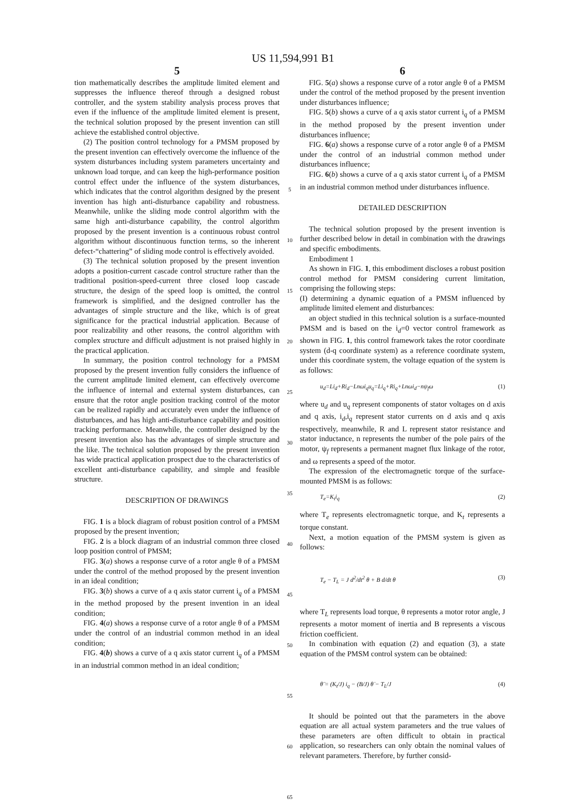US 11,594,991 B1
5
tion mathematically describes the amplitude limited element and suppresses the influence thereof through a designed robust controller, and the system stability analysis process proves that even if the influence of the amplitude limited element is present, the technical solution proposed by the present invention can still achieve the established control objective.
(2) The position control technology for a PMSM proposed by the present invention can effectively overcome the influence of the system disturbances including system parameters uncertainty and unknown load torque, and can keep the high-performance position control effect under the influence of the system disturbances, which indicates that the control algorithm designed by the present invention has high anti-disturbance capability and robustness. Meanwhile, unlike the sliding mode control algorithm with the same high anti-disturbance capability, the control algorithm proposed by the present invention is a continuous robust control algorithm without discontinuous function terms, so the inherent defect-“chattering” of sliding mode control is effectively avoided.
(3) The technical solution proposed by the present invention adopts a position-current cascade control structure rather than the traditional position-speed-current three closed loop cascade structure, the design of the speed loop is omitted, the control framework is simplified, and the designed controller has the advantages of simple structure and the like, which is of great significance for the practical industrial application. Because of poor realizability and other reasons, the control algorithm with complex structure and difficult adjustment is not praised highly in the practical application.
In summary, the position control technology for a PMSM proposed by the present invention fully considers the influence of the current amplitude limited element, can effectively overcome the influence of internal and external system disturbances, can ensure that the rotor angle position tracking control of the motor can be realized rapidly and accurately even under the influence of disturbances, and has high anti-disturbance capability and position tracking performance. Meanwhile, the controller designed by the present invention also has the advantages of simple structure and the like. The technical solution proposed by the present invention has wide practical application prospect due to the characteristics of excellent anti-disturbance capability, and simple and feasible structure.
DESCRIPTION OF DRAWINGS
FIG. 1 is a block diagram of robust position control of a PMSM proposed by the present invention;
FIG. 2 is a block diagram of an industrial common three closed loop position control of PMSM;
FIG. 3(a) shows a response curve of a rotor angle θ of a PMSM under the control of the method proposed by the present invention in an ideal condition;
FIG. 3(b) shows a curve of a q axis stator current i<sub>q</sub> of a PMSM in the method proposed by the present invention in an ideal condition;
FIG. 4(a) shows a response curve of a rotor angle θ of a PMSM under the control of an industrial common method in an ideal condition;
FIG. 4(b) shows a curve of a q axis stator current i<sub>q</sub> of a PMSM in an industrial common method in an ideal condition;
5
10
15
20
25
30
35
40
45
50
55
60
65
6
FIG. 5(a) shows a response curve of a rotor angle θ of a PMSM under the control of the method proposed by the present invention under disturbances influence;
FIG. 5(b) shows a curve of a q axis stator current i<sub>q</sub> of a PMSM in the method proposed by the present invention under disturbances influence;
FIG. 6(a) shows a response curve of a rotor angle θ of a PMSM under the control of an industrial common method under disturbances influence;
FIG. 6(b) shows a curve of a q axis stator current i<sub>q</sub> of a PMSM in an industrial common method under disturbances influence.
DETAILED DESCRIPTION
The technical solution proposed by the present invention is further described below in detail in combination with the drawings and specific embodiments.
Embodiment 1
As shown in FIG. 1, this embodiment discloses a robust position control method for PMSM considering current limitation, comprising the following steps:
(I) determining a dynamic equation of a PMSM influenced by amplitude limited element and disturbances:
an object studied in this technical solution is a surface-mounted PMSM and is based on the i<sub>d</sub>=0 vector control framework as shown in FIG. 1, this control framework takes the rotor coordinate system (d-q coordinate system) as a reference coordinate system, under this coordinate system, the voltage equation of the system is as follows:
u<sub>d</sub>=Li<sub>d</sub>+Ri<sub>d</sub>−Lnωi<sub>q</sub>u<sub>q</sub>=Li<sub>q</sub>+Ri<sub>q</sub>+Lnωi<sub>d</sub>−nψ<sub>f</sub>ω (1)
where u<sub>d</sub> and u<sub>q</sub> represent components of stator voltages on d axis and q axis, i<sub>d</sub>,i<sub>q</sub> represent stator currents on d axis and q axis respectively, meanwhile, R and L represent stator resistance and stator inductance, n represents the number of the pole pairs of the motor, ψ<sub>f</sub> represents a permanent magnet flux linkage of the rotor, and ω represents a speed of the motor.
The expression of the electromagnetic torque of the surface-mounted PMSM is as follows:
T<sub>e</sub>=K<sub>t</sub>i<sub>q</sub> (2)
where T<sub>e</sub> represents electromagnetic torque, and K<sub>t</sub> represents a torque constant.
Next, a motion equation of the PMSM system is given as follows:
T<sub>e</sub> − T<sub>L</sub> = J d<sup>2</sup>/dt<sup>2</sup> θ + B d/dt θ (3)
where T<sub>L</sub> represents load torque, θ represents a motor rotor angle, J represents a motor moment of inertia and B represents a viscous friction coefficient.
In combination with equation (2) and equation (3), a state equation of the PMSM control system can be obtained:
θ̈ = (K<sub>t</sub>/J) i<sub>q</sub> − (B/J) θ̇ − T<sub>L</sub>/J (4)
It should be pointed out that the parameters in the above equation are all actual system parameters and the true values of these parameters are often difficult to obtain in practical application, so researchers can only obtain the nominal values of relevant parameters. Therefore, by further consid-